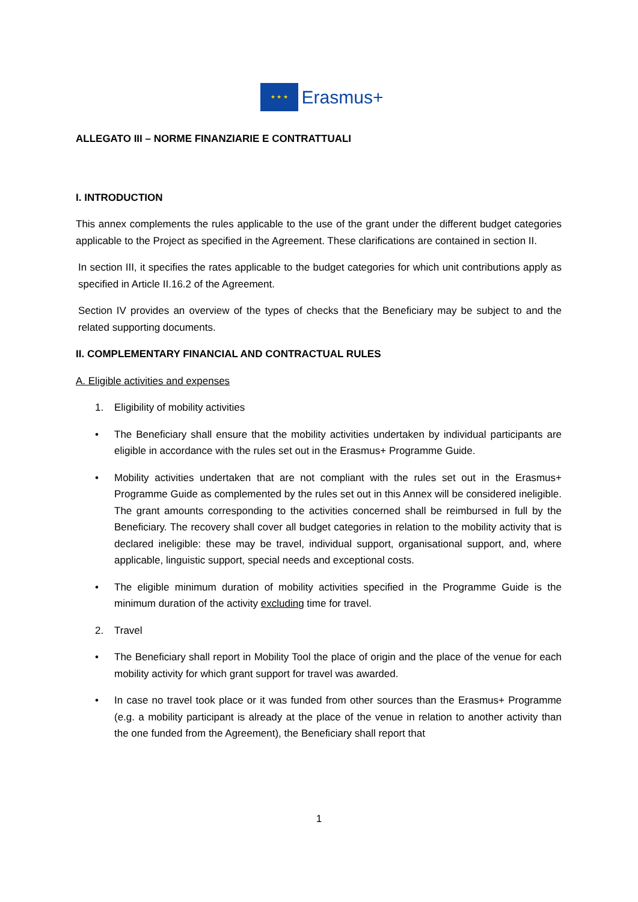★ ★ ★
Erasmus+
ALLEGATO III – NORME FINANZIARIE E CONTRATTUALI
I. INTRODUCTION
This annex complements the rules applicable to the use of the grant under the different budget categories applicable to the Project as specified in the Agreement. These clarifications are contained in section II.
In section III, it specifies the rates applicable to the budget categories for which unit contributions apply as specified in Article II.16.2 of the Agreement.
Section IV provides an overview of the types of checks that the Beneficiary may be subject to and the related supporting documents.
II. COMPLEMENTARY FINANCIAL AND CONTRACTUAL RULES
A. Eligible activities and expenses
1. Eligibility of mobility activities
• The Beneficiary shall ensure that the mobility activities undertaken by individual participants are eligible in accordance with the rules set out in the Erasmus+ Programme Guide.
• Mobility activities undertaken that are not compliant with the rules set out in the Erasmus+ Programme Guide as complemented by the rules set out in this Annex will be considered ineligible. The grant amounts corresponding to the activities concerned shall be reimbursed in full by the Beneficiary. The recovery shall cover all budget categories in relation to the mobility activity that is declared ineligible: these may be travel, individual support, organisational support, and, where applicable, linguistic support, special needs and exceptional costs.
• The eligible minimum duration of mobility activities specified in the Programme Guide is the minimum duration of the activity excluding time for travel.
2. Travel
• The Beneficiary shall report in Mobility Tool the place of origin and the place of the venue for each mobility activity for which grant support for travel was awarded.
• In case no travel took place or it was funded from other sources than the Erasmus+ Programme (e.g. a mobility participant is already at the place of the venue in relation to another activity than the one funded from the Agreement), the Beneficiary shall report that
1